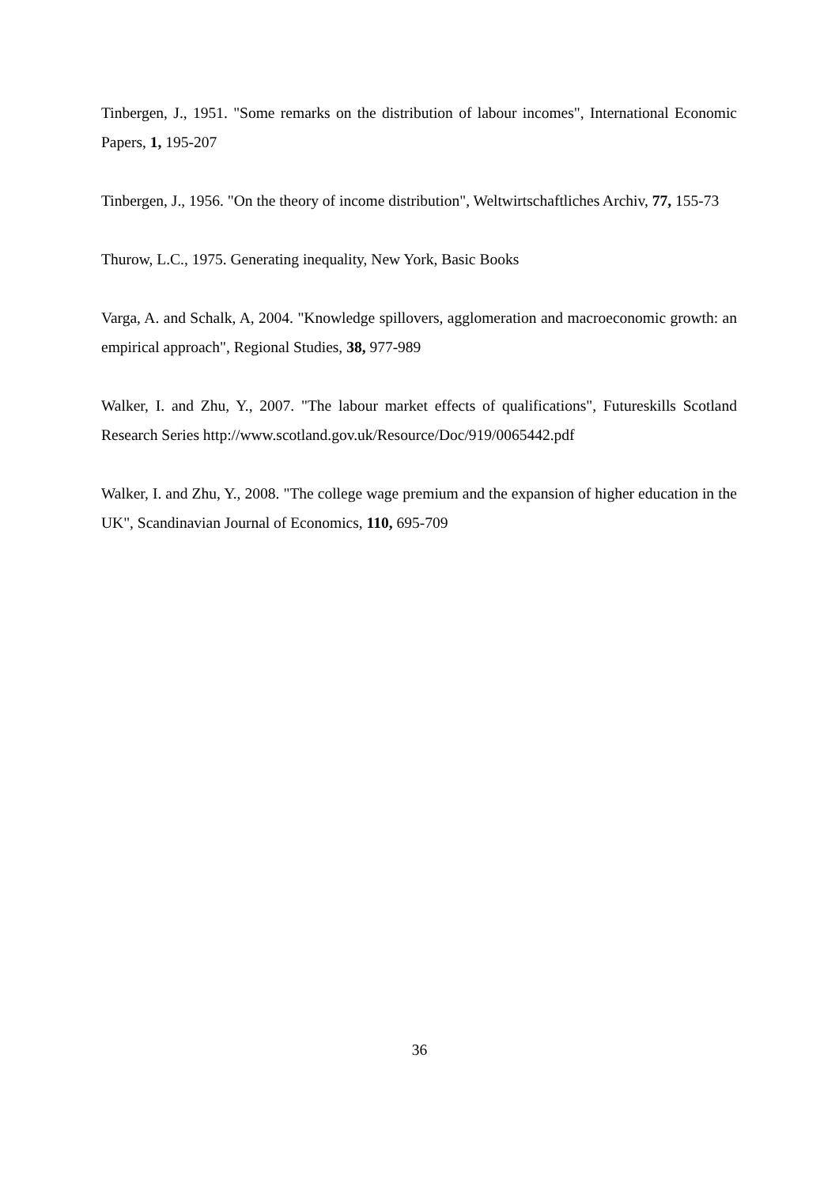Tinbergen, J., 1951. "Some remarks on the distribution of labour incomes", International Economic Papers, 1, 195-207
Tinbergen, J., 1956. "On the theory of income distribution", Weltwirtschaftliches Archiv, 77, 155-73
Thurow, L.C., 1975. Generating inequality, New York, Basic Books
Varga, A. and Schalk, A, 2004. "Knowledge spillovers, agglomeration and macroeconomic growth: an empirical approach", Regional Studies, 38, 977-989
Walker, I. and Zhu, Y., 2007. "The labour market effects of qualifications", Futureskills Scotland Research Series http://www.scotland.gov.uk/Resource/Doc/919/0065442.pdf
Walker, I. and Zhu, Y., 2008. "The college wage premium and the expansion of higher education in the UK", Scandinavian Journal of Economics, 110, 695-709
36